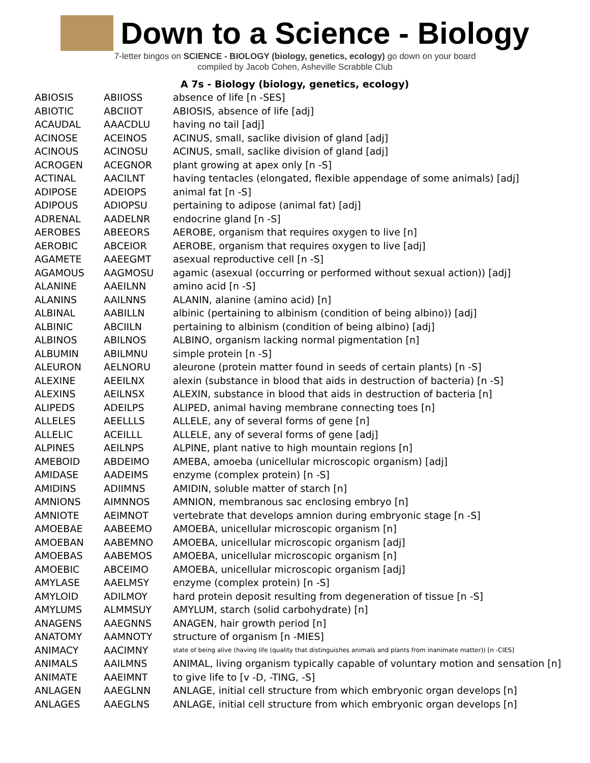Down to a Science - Biology
7-letter bingos on SCIENCE - BIOLOGY (biology, genetics, ecology) go down on your board
compiled by Jacob Cohen, Asheville Scrabble Club
A 7s - Biology (biology, genetics, ecology)
| ABIOSIS | ABIIOSS | absence of life [n -SES] |
| ABIOTIC | ABCIIOT | ABIOSIS, absence of life [adj] |
| ACAUDAL | AAACDLU | having no tail [adj] |
| ACINOSE | ACEINOS | ACINUS, small, saclike division of gland [adj] |
| ACINOUS | ACINOSU | ACINUS, small, saclike division of gland [adj] |
| ACROGEN | ACEGNOR | plant growing at apex only [n -S] |
| ACTINAL | AACILNT | having tentacles (elongated, flexible appendage of some animals) [adj] |
| ADIPOSE | ADEIOPS | animal fat [n -S] |
| ADIPOUS | ADIOPSU | pertaining to adipose (animal fat) [adj] |
| ADRENAL | AADELNR | endocrine gland [n -S] |
| AEROBES | ABEEORS | AEROBE, organism that requires oxygen to live [n] |
| AEROBIC | ABCEIOR | AEROBE, organism that requires oxygen to live [adj] |
| AGAMETE | AAEEGMT | asexual reproductive cell [n -S] |
| AGAMOUS | AAGMOSU | agamic (asexual (occurring or performed without sexual action)) [adj] |
| ALANINE | AAEILNN | amino acid [n -S] |
| ALANINS | AAILNNS | ALANIN, alanine (amino acid) [n] |
| ALBINAL | AABILLN | albinic (pertaining to albinism (condition of being albino)) [adj] |
| ALBINIC | ABCIILN | pertaining to albinism (condition of being albino) [adj] |
| ALBINOS | ABILNOS | ALBINO, organism lacking normal pigmentation [n] |
| ALBUMIN | ABILMNU | simple protein [n -S] |
| ALEURON | AELNORU | aleurone (protein matter found in seeds of certain plants) [n -S] |
| ALEXINE | AEEILNX | alexin (substance in blood that aids in destruction of bacteria) [n -S] |
| ALEXINS | AEILNSX | ALEXIN, substance in blood that aids in destruction of bacteria [n] |
| ALIPEDS | ADEILPS | ALIPED, animal having membrane connecting toes [n] |
| ALLELES | AEELLLS | ALLELE, any of several forms of gene [n] |
| ALLELIC | ACEILLL | ALLELE, any of several forms of gene [adj] |
| ALPINES | AEILNPS | ALPINE, plant native to high mountain regions [n] |
| AMEBOID | ABDEIMO | AMEBA, amoeba (unicellular microscopic organism) [adj] |
| AMIDASE | AADEIMS | enzyme (complex protein) [n -S] |
| AMIDINS | ADIIMNS | AMIDIN, soluble matter of starch [n] |
| AMNIONS | AIMNNOS | AMNION, membranous sac enclosing embryo [n] |
| AMNIOTE | AEIMNOT | vertebrate that develops amnion during embryonic stage [n -S] |
| AMOEBAE | AABEEMO | AMOEBA, unicellular microscopic organism [n] |
| AMOEBAN | AABEMNO | AMOEBA, unicellular microscopic organism [adj] |
| AMOEBAS | AABEMOS | AMOEBA, unicellular microscopic organism [n] |
| AMOEBIC | ABCEIMO | AMOEBA, unicellular microscopic organism [adj] |
| AMYLASE | AAELMSY | enzyme (complex protein) [n -S] |
| AMYLOID | ADILMOY | hard protein deposit resulting from degeneration of tissue [n -S] |
| AMYLUMS | ALMMSUY | AMYLUM, starch (solid carbohydrate) [n] |
| ANAGENS | AAEGNNS | ANAGEN, hair growth period [n] |
| ANATOMY | AAMNOTY | structure of organism [n -MIES] |
| ANIMACY | AACIMNY | state of being alive (having life (quality that distinguishes animals and plants from inanimate matter)) [n -CIES] |
| ANIMALS | AAILMNS | ANIMAL, living organism typically capable of voluntary motion and sensation [n] |
| ANIMATE | AAEIMNT | to give life to [v -D, -TING, -S] |
| ANLAGEN | AAEGLNN | ANLAGE, initial cell structure from which embryonic organ develops [n] |
| ANLAGES | AAEGLNS | ANLAGE, initial cell structure from which embryonic organ develops [n] |